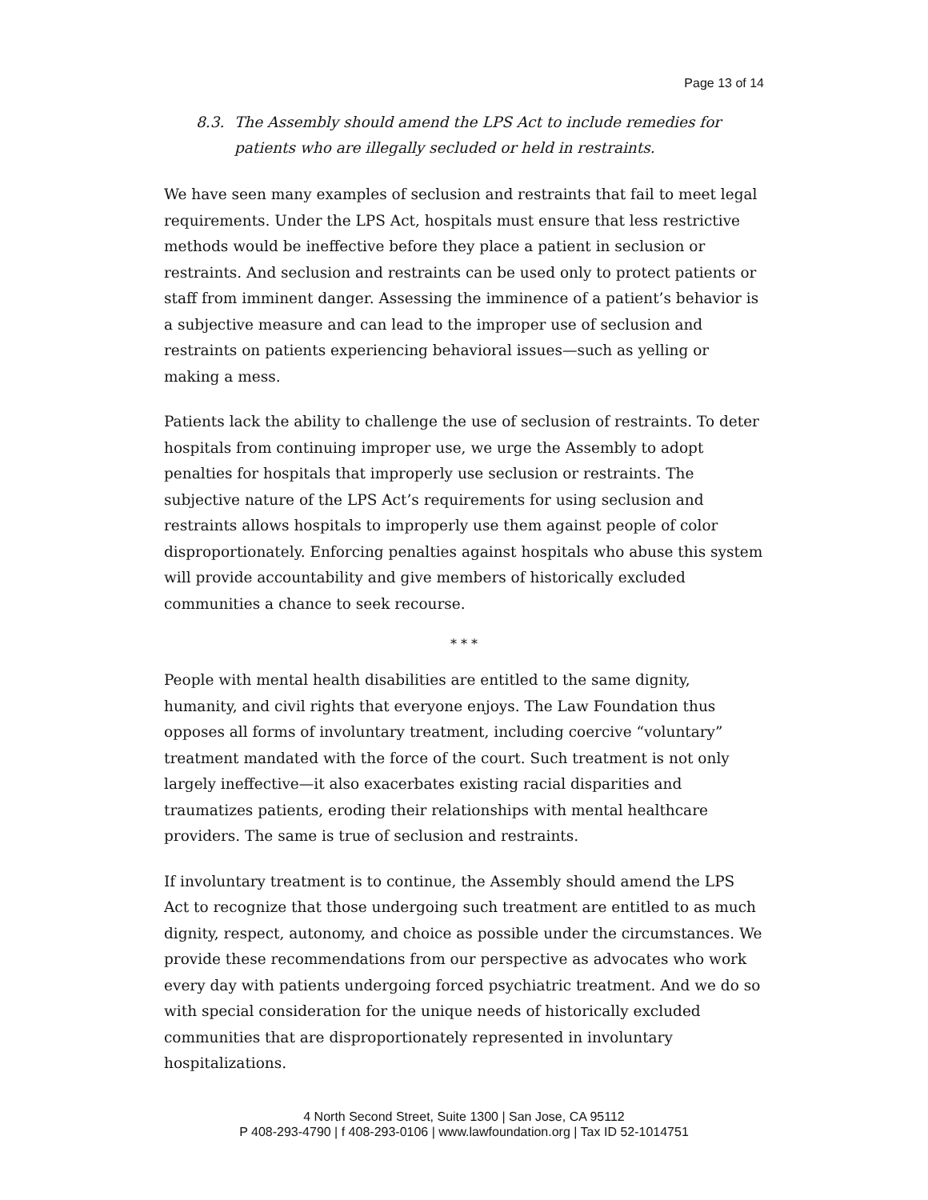Page 13 of 14
8.3. The Assembly should amend the LPS Act to include remedies for patients who are illegally secluded or held in restraints.
We have seen many examples of seclusion and restraints that fail to meet legal requirements. Under the LPS Act, hospitals must ensure that less restrictive methods would be ineffective before they place a patient in seclusion or restraints. And seclusion and restraints can be used only to protect patients or staff from imminent danger. Assessing the imminence of a patient’s behavior is a subjective measure and can lead to the improper use of seclusion and restraints on patients experiencing behavioral issues—such as yelling or making a mess.
Patients lack the ability to challenge the use of seclusion of restraints. To deter hospitals from continuing improper use, we urge the Assembly to adopt penalties for hospitals that improperly use seclusion or restraints. The subjective nature of the LPS Act’s requirements for using seclusion and restraints allows hospitals to improperly use them against people of color disproportionately. Enforcing penalties against hospitals who abuse this system will provide accountability and give members of historically excluded communities a chance to seek recourse.
* * *
People with mental health disabilities are entitled to the same dignity, humanity, and civil rights that everyone enjoys. The Law Foundation thus opposes all forms of involuntary treatment, including coercive “voluntary” treatment mandated with the force of the court. Such treatment is not only largely ineffective—it also exacerbates existing racial disparities and traumatizes patients, eroding their relationships with mental healthcare providers. The same is true of seclusion and restraints.
If involuntary treatment is to continue, the Assembly should amend the LPS Act to recognize that those undergoing such treatment are entitled to as much dignity, respect, autonomy, and choice as possible under the circumstances. We provide these recommendations from our perspective as advocates who work every day with patients undergoing forced psychiatric treatment. And we do so with special consideration for the unique needs of historically excluded communities that are disproportionately represented in involuntary hospitalizations.
4 North Second Street, Suite 1300 | San Jose, CA 95112
P 408-293-4790 | f 408-293-0106 | www.lawfoundation.org | Tax ID 52-1014751